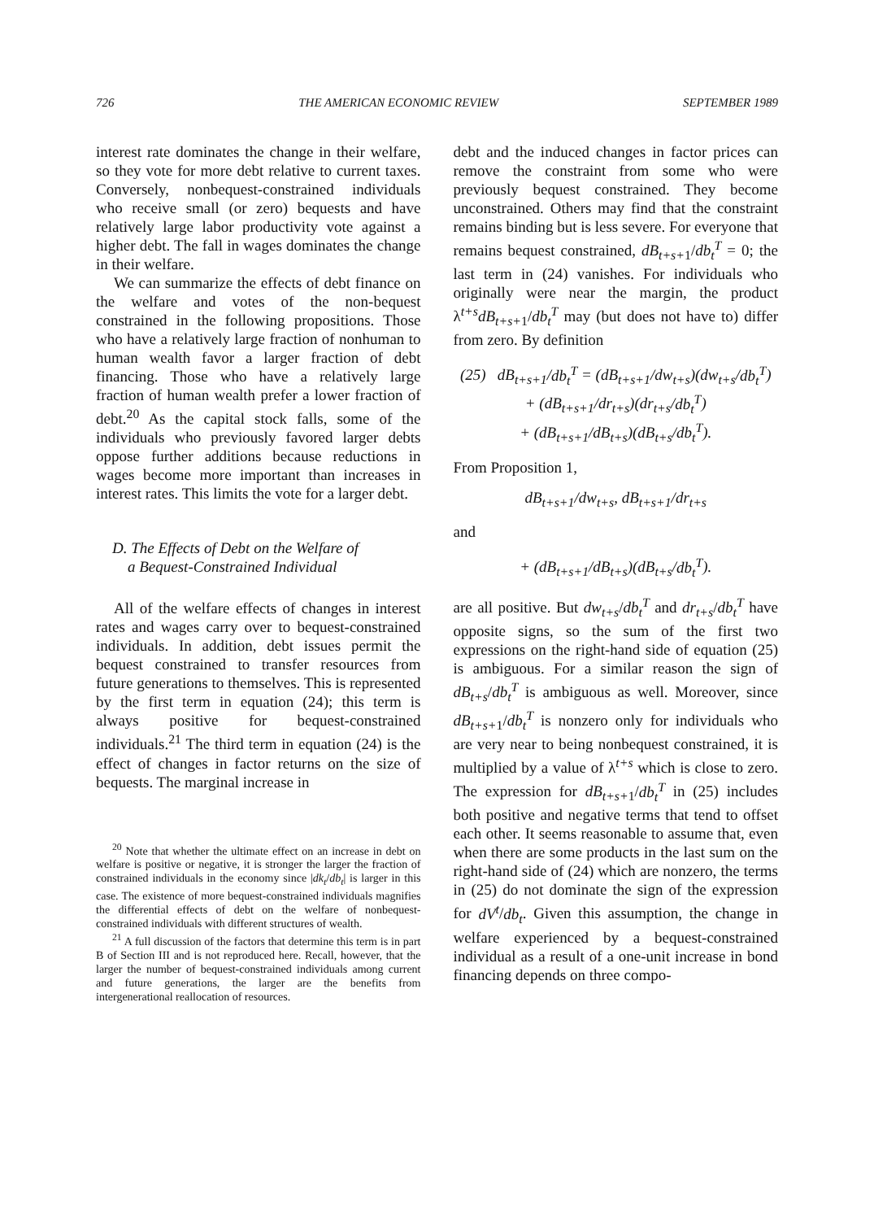726 THE AMERICAN ECONOMIC REVIEW SEPTEMBER 1989
interest rate dominates the change in their welfare, so they vote for more debt relative to current taxes. Conversely, nonbequest-constrained individuals who receive small (or zero) bequests and have relatively large labor productivity vote against a higher debt. The fall in wages dominates the change in their welfare.
We can summarize the effects of debt finance on the welfare and votes of the non-bequest constrained in the following propositions. Those who have a relatively large fraction of nonhuman to human wealth favor a larger fraction of debt financing. Those who have a relatively large fraction of human wealth prefer a lower fraction of debt.<sup>20</sup> As the capital stock falls, some of the individuals who previously favored larger debts oppose further additions because reductions in wages become more important than increases in interest rates. This limits the vote for a larger debt.
D. The Effects of Debt on the Welfare of
a Bequest-Constrained Individual
All of the welfare effects of changes in interest rates and wages carry over to bequest-constrained individuals. In addition, debt issues permit the bequest constrained to transfer resources from future generations to themselves. This is represented by the first term in equation (24); this term is always positive for bequest-constrained individuals.<sup>21</sup> The third term in equation (24) is the effect of changes in factor returns on the size of bequests. The marginal increase in
<sup>20</sup> Note that whether the ultimate effect on an increase in debt on welfare is positive or negative, it is stronger the larger the fraction of constrained individuals in the economy since |dk<sub>t</sub>/db<sub>t</sub>| is larger in this case. The existence of more bequest-constrained individuals magnifies the differential effects of debt on the welfare of nonbequest-constrained individuals with different structures of wealth.
<sup>21</sup> A full discussion of the factors that determine this term is in part B of Section III and is not reproduced here. Recall, however, that the larger the number of bequest-constrained individuals among current and future generations, the larger are the benefits from intergenerational reallocation of resources.
debt and the induced changes in factor prices can remove the constraint from some who were previously bequest constrained. They become unconstrained. Others may find that the constraint remains binding but is less severe. For everyone that remains bequest constrained, dB<sub>t+s+1</sub>/db<sub>t</sub><sup>T</sup> = 0; the last term in (24) vanishes. For individuals who originally were near the margin, the product λ<sup>t+s</sup>dB<sub>t+s+1</sub>/db<sub>t</sub><sup>T</sup> may (but does not have to) differ from zero. By definition
(25) dB<sub>t+s+1</sub>/db<sub>t</sub><sup>T</sup> = (dB<sub>t+s+1</sub>/dw<sub>t+s</sub>)(dw<sub>t+s</sub>/db<sub>t</sub><sup>T</sup>)
+ (dB<sub>t+s+1</sub>/dr<sub>t+s</sub>)(dr<sub>t+s</sub>/db<sub>t</sub><sup>T</sup>)
+ (dB<sub>t+s+1</sub>/dB<sub>t+s</sub>)(dB<sub>t+s</sub>/db<sub>t</sub><sup>T</sup>).
From Proposition 1,
dB<sub>t+s+1</sub>/dw<sub>t+s</sub>, dB<sub>t+s+1</sub>/dr<sub>t+s</sub>
and
+ (dB<sub>t+s+1</sub>/dB<sub>t+s</sub>)(dB<sub>t+s</sub>/db<sub>t</sub><sup>T</sup>).
are all positive. But dw<sub>t+s</sub>/db<sub>t</sub><sup>T</sup> and dr<sub>t+s</sub>/db<sub>t</sub><sup>T</sup> have opposite signs, so the sum of the first two expressions on the right-hand side of equation (25) is ambiguous. For a similar reason the sign of dB<sub>t+s</sub>/db<sub>t</sub><sup>T</sup> is ambiguous as well. Moreover, since dB<sub>t+s+1</sub>/db<sub>t</sub><sup>T</sup> is nonzero only for individuals who are very near to being nonbequest constrained, it is multiplied by a value of λ<sup>t+s</sup> which is close to zero. The expression for dB<sub>t+s+1</sub>/db<sub>t</sub><sup>T</sup> in (25) includes both positive and negative terms that tend to offset each other. It seems reasonable to assume that, even when there are some products in the last sum on the right-hand side of (24) which are nonzero, the terms in (25) do not dominate the sign of the expression for dV<sup>t</sup>/db<sub>t</sub>. Given this assumption, the change in welfare experienced by a bequest-constrained individual as a result of a one-unit increase in bond financing depends on three compo-